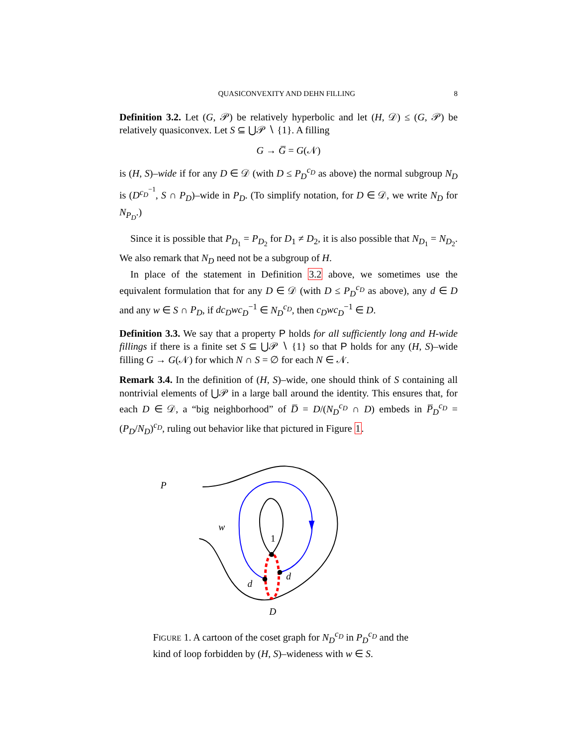QUASICONVEXITY AND DEHN FILLING 8
Definition 3.2. Let (G, 𝒫) be relatively hyperbolic and let (H, 𝒟) ≤ (G, 𝒫) be relatively quasiconvex. Let S ⊆ ⋃𝒫 ∖ {1}. A filling
G → G̅ = G(𝒩)
is (H, S)–wide if for any D ∈ 𝒟 (with D ≤ P<sub>D</sub><sup>c<sub>D</sub></sup> as above) the normal subgroup N<sub>D</sub> is (D<sup>c<sub>D</sub><sup>−1</sup></sup>, S ∩ P<sub>D</sub>)–wide in P<sub>D</sub>. (To simplify notation, for D ∈ 𝒟, we write N<sub>D</sub> for N<sub>P<sub>D</sub></sub>.)
Since it is possible that P<sub>D<sub>1</sub></sub> = P<sub>D<sub>2</sub></sub> for D<sub>1</sub> ≠ D<sub>2</sub>, it is also possible that N<sub>D<sub>1</sub></sub> = N<sub>D<sub>2</sub></sub>. We also remark that N<sub>D</sub> need not be a subgroup of H.
In place of the statement in Definition 3.2 above, we sometimes use the equivalent formulation that for any D ∈ 𝒟 (with D ≤ P<sub>D</sub><sup>c<sub>D</sub></sup> as above), any d ∈ D and any w ∈ S ∩ P<sub>D</sub>, if dc<sub>D</sub>wc<sub>D</sub><sup>−1</sup> ∈ N<sub>D</sub><sup>c<sub>D</sub></sup>, then c<sub>D</sub>wc<sub>D</sub><sup>−1</sup> ∈ D.
Definition 3.3. We say that a property P holds for all sufficiently long and H-wide fillings if there is a finite set S ⊆ ⋃𝒫 ∖ {1} so that P holds for any (H, S)–wide filling G → G(𝒩) for which N ∩ S = ∅ for each N ∈ 𝒩.
Remark 3.4. In the definition of (H, S)–wide, one should think of S containing all nontrivial elements of ⋃𝒫 in a large ball around the identity. This ensures that, for each D ∈ 𝒟, a “big neighborhood” of D̅ = D/(N<sub>D</sub><sup>c<sub>D</sub></sup> ∩ D) embeds in P̅<sub>D</sub><sup>c<sub>D</sub></sup> = (P<sub>D</sub>/N<sub>D</sub>)<sup>c<sub>D</sub></sup>, ruling out behavior like that pictured in Figure 1.
P
w
1
d
d
D
FIGURE 1. A cartoon of the coset graph for N<sub>D</sub><sup>c<sub>D</sub></sup> in P<sub>D</sub><sup>c<sub>D</sub></sup> and the kind of loop forbidden by (H, S)–wideness with w ∈ S.